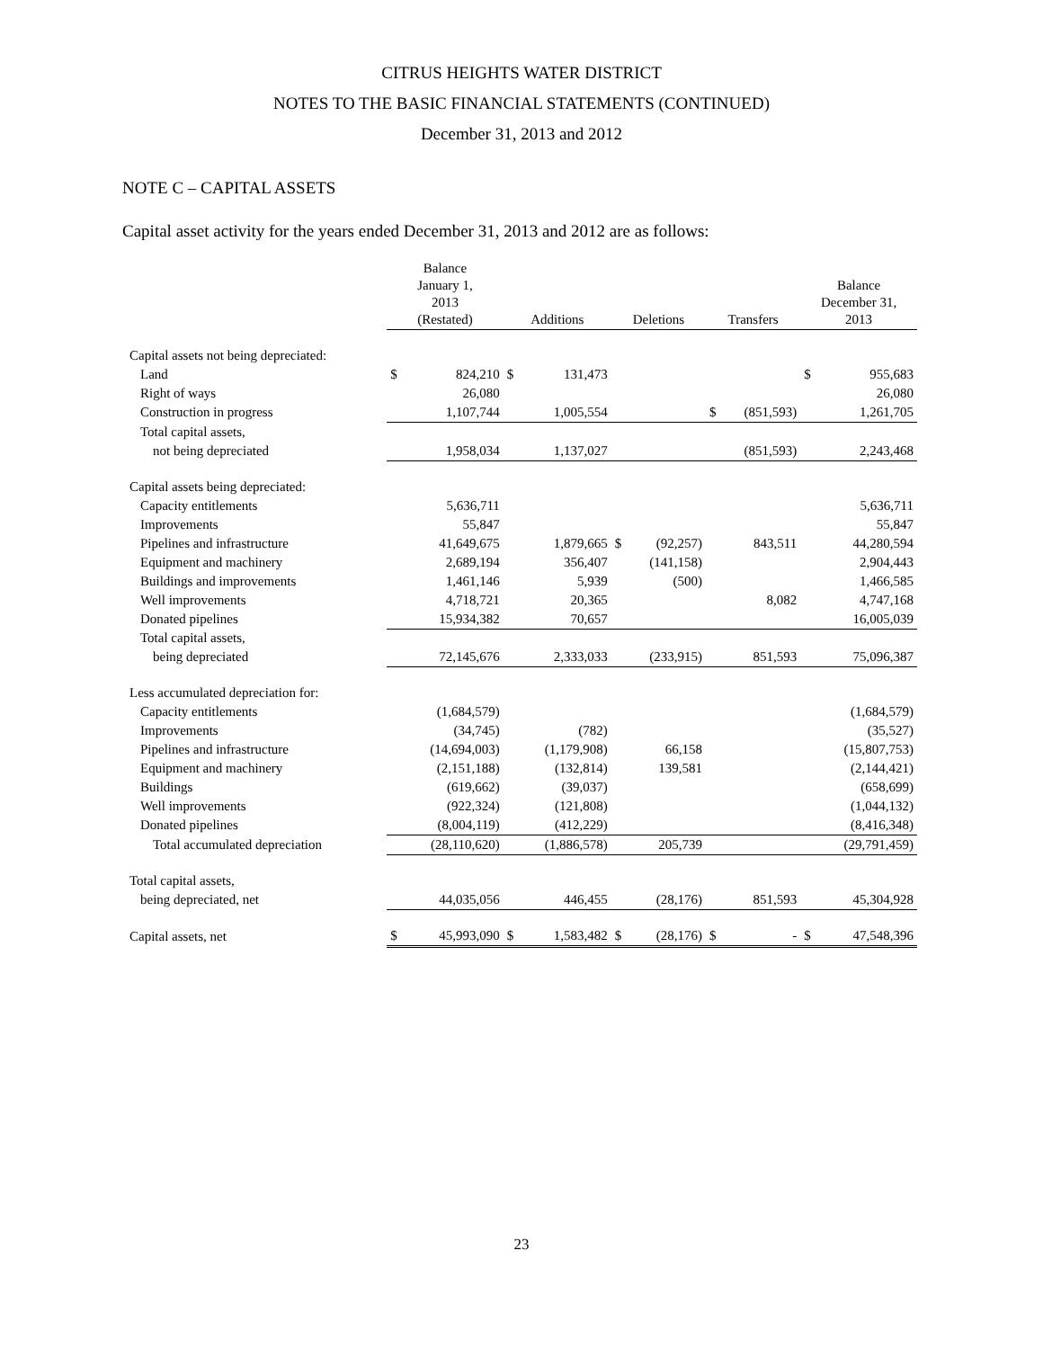CITRUS HEIGHTS WATER DISTRICT
NOTES TO THE BASIC FINANCIAL STATEMENTS (CONTINUED)
December 31, 2013 and 2012
NOTE C – CAPITAL ASSETS
Capital asset activity for the years ended December 31, 2013 and 2012 are as follows:
| | Balance January 1, 2013 (Restated) | | Additions | | Deletions | | Transfers | | Balance December 31, 2013 | |
| --- | --- | --- | --- | --- | --- | --- | --- | --- | --- | --- |
| Capital assets not being depreciated: | | | | | | | | | | |
| Land | $ | 824,210 | $ | 131,473 | | | | | $ | 955,683 |
| Right of ways | | 26,080 | | | | | | | | 26,080 |
| Construction in progress | | 1,107,744 | | 1,005,554 | | | $ | (851,593) | | 1,261,705 |
| Total capital assets, | | | | | | | | | | |
| not being depreciated | | 1,958,034 | | 1,137,027 | | | | (851,593) | | 2,243,468 |
| Capital assets being depreciated: | | | | | | | | | | |
| Capacity entitlements | | 5,636,711 | | | | | | | | 5,636,711 |
| Improvements | | 55,847 | | | | | | | | 55,847 |
| Pipelines and infrastructure | | 41,649,675 | | 1,879,665 | $ | (92,257) | | 843,511 | | 44,280,594 |
| Equipment and machinery | | 2,689,194 | | 356,407 | | (141,158) | | | | 2,904,443 |
| Buildings and improvements | | 1,461,146 | | 5,939 | | (500) | | | | 1,466,585 |
| Well improvements | | 4,718,721 | | 20,365 | | | | 8,082 | | 4,747,168 |
| Donated pipelines | | 15,934,382 | | 70,657 | | | | | | 16,005,039 |
| Total capital assets, | | | | | | | | | | |
| being depreciated | | 72,145,676 | | 2,333,033 | | (233,915) | | 851,593 | | 75,096,387 |
| Less accumulated depreciation for: | | | | | | | | | | |
| Capacity entitlements | | (1,684,579) | | | | | | | | (1,684,579) |
| Improvements | | (34,745) | | (782) | | | | | | (35,527) |
| Pipelines and infrastructure | | (14,694,003) | | (1,179,908) | | 66,158 | | | | (15,807,753) |
| Equipment and machinery | | (2,151,188) | | (132,814) | | 139,581 | | | | (2,144,421) |
| Buildings | | (619,662) | | (39,037) | | | | | | (658,699) |
| Well improvements | | (922,324) | | (121,808) | | | | | | (1,044,132) |
| Donated pipelines | | (8,004,119) | | (412,229) | | | | | | (8,416,348) |
| Total accumulated depreciation | | (28,110,620) | | (1,886,578) | | 205,739 | | | | (29,791,459) |
| Total capital assets, | | | | | | | | | | |
| being depreciated, net | | 44,035,056 | | 446,455 | | (28,176) | | 851,593 | | 45,304,928 |
| Capital assets, net | $ | 45,993,090 | $ | 1,583,482 | $ | (28,176) | $ | - | $ | 47,548,396 |
23